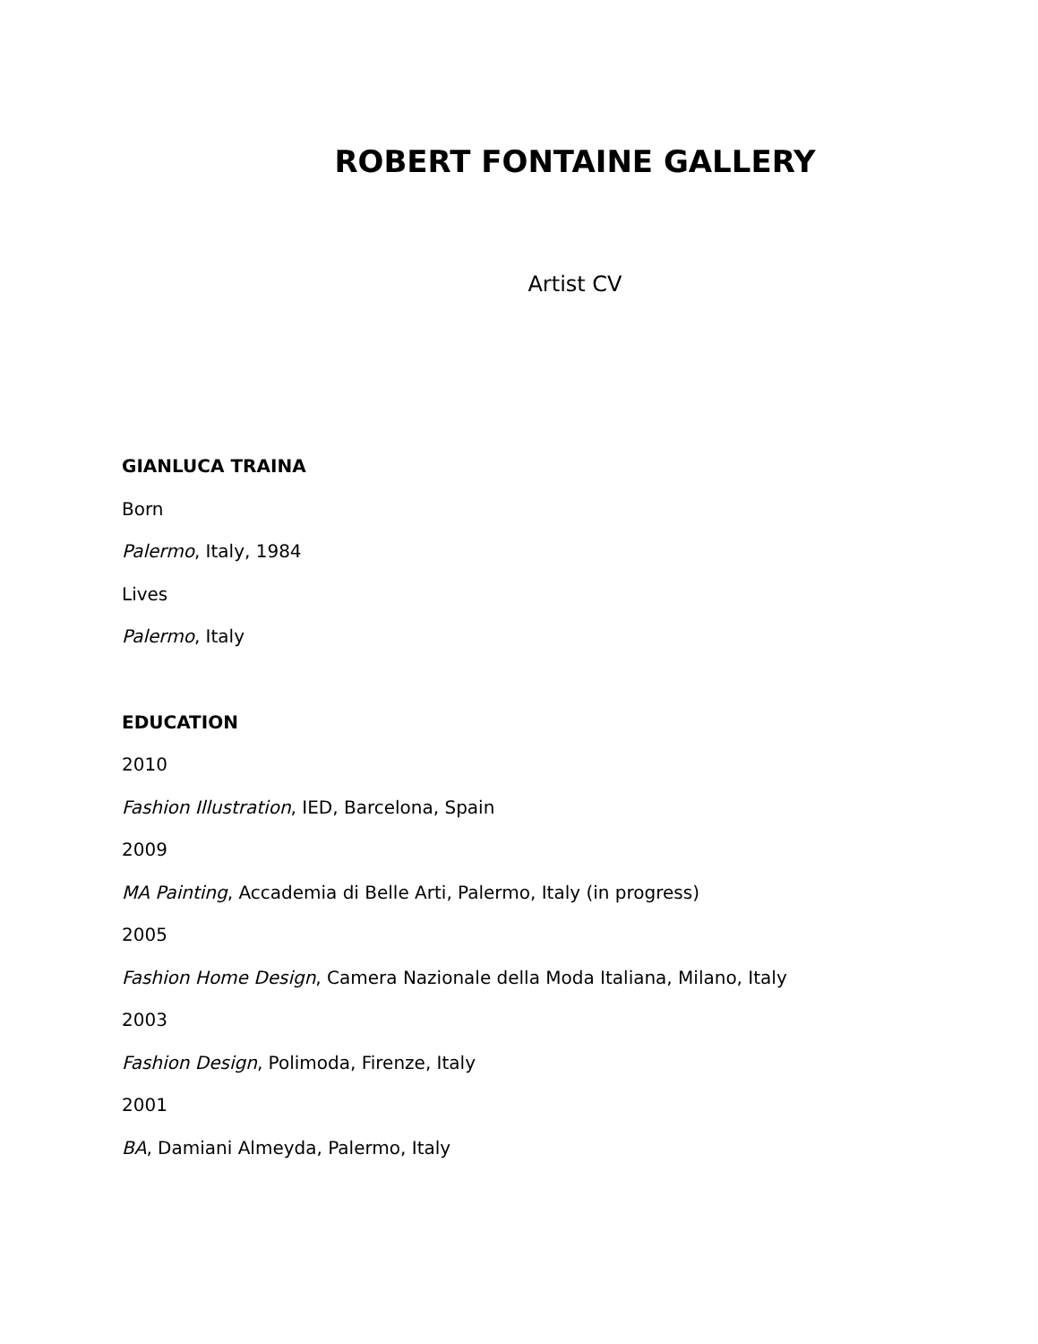ROBERT FONTAINE GALLERY
Artist CV
GIANLUCA TRAINA
Born
Palermo, Italy, 1984
Lives
Palermo, Italy
EDUCATION
2010
Fashion Illustration, IED, Barcelona, Spain
2009
MA Painting, Accademia di Belle Arti, Palermo, Italy (in progress)
2005
Fashion Home Design, Camera Nazionale della Moda Italiana, Milano, Italy
2003
Fashion Design, Polimoda, Firenze, Italy
2001
BA, Damiani Almeyda, Palermo, Italy